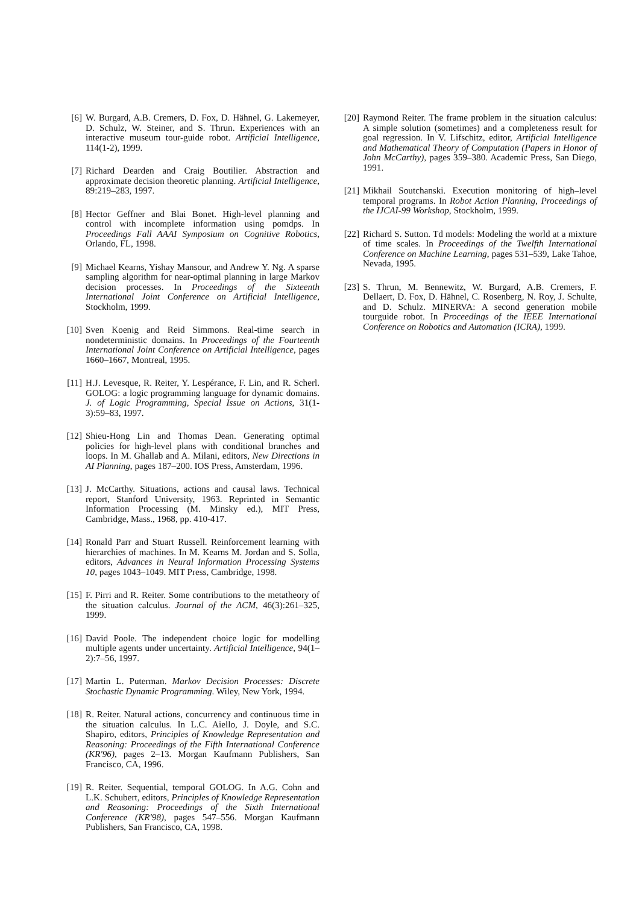[6] W. Burgard, A.B. Cremers, D. Fox, D. Hähnel, G. Lakemeyer, D. Schulz, W. Steiner, and S. Thrun. Experiences with an interactive museum tour-guide robot. Artificial Intelligence, 114(1-2), 1999.
[7] Richard Dearden and Craig Boutilier. Abstraction and approximate decision theoretic planning. Artificial Intelligence, 89:219–283, 1997.
[8] Hector Geffner and Blai Bonet. High-level planning and control with incomplete information using pomdps. In Proceedings Fall AAAI Symposium on Cognitive Robotics, Orlando, FL, 1998.
[9] Michael Kearns, Yishay Mansour, and Andrew Y. Ng. A sparse sampling algorithm for near-optimal planning in large Markov decision processes. In Proceedings of the Sixteenth International Joint Conference on Artificial Intelligence, Stockholm, 1999.
[10]
Sven Koenig and Reid Simmons. Real-time search in nondeterministic domains. In Proceedings of the Fourteenth International Joint Conference on Artificial Intelligence, pages 1660–1667, Montreal, 1995.
[11]
H.J. Levesque, R. Reiter, Y. Lespérance, F. Lin, and R. Scherl. GOLOG: a logic programming language for dynamic domains. J. of Logic Programming, Special Issue on Actions, 31(1-3):59–83, 1997.
[12]
Shieu-Hong Lin and Thomas Dean. Generating optimal policies for high-level plans with conditional branches and loops. In M. Ghallab and A. Milani, editors, New Directions in AI Planning, pages 187–200. IOS Press, Amsterdam, 1996.
[13]
J. McCarthy. Situations, actions and causal laws. Technical report, Stanford University, 1963. Reprinted in Semantic Information Processing (M. Minsky ed.), MIT Press, Cambridge, Mass., 1968, pp. 410-417.
[14]
Ronald Parr and Stuart Russell. Reinforcement learning with hierarchies of machines. In M. Kearns M. Jordan and S. Solla, editors, Advances in Neural Information Processing Systems 10, pages 1043–1049. MIT Press, Cambridge, 1998.
[15]
F. Pirri and R. Reiter. Some contributions to the metatheory of the situation calculus. Journal of the ACM, 46(3):261–325, 1999.
[16]
David Poole. The independent choice logic for modelling multiple agents under uncertainty. Artificial Intelligence, 94(1–2):7–56, 1997.
[17]
Martin L. Puterman. Markov Decision Processes: Discrete Stochastic Dynamic Programming. Wiley, New York, 1994.
[18]
R. Reiter. Natural actions, concurrency and continuous time in the situation calculus. In L.C. Aiello, J. Doyle, and S.C. Shapiro, editors, Principles of Knowledge Representation and Reasoning: Proceedings of the Fifth International Conference (KR'96), pages 2–13. Morgan Kaufmann Publishers, San Francisco, CA, 1996.
[19]
R. Reiter. Sequential, temporal GOLOG. In A.G. Cohn and L.K. Schubert, editors, Principles of Knowledge Representation and Reasoning: Proceedings of the Sixth International Conference (KR'98), pages 547–556. Morgan Kaufmann Publishers, San Francisco, CA, 1998.
[20]
Raymond Reiter. The frame problem in the situation calculus: A simple solution (sometimes) and a completeness result for goal regression. In V. Lifschitz, editor, Artificial Intelligence and Mathematical Theory of Computation (Papers in Honor of John McCarthy), pages 359–380. Academic Press, San Diego, 1991.
[21]
Mikhail Soutchanski. Execution monitoring of high–level temporal programs. In Robot Action Planning, Proceedings of the IJCAI-99 Workshop, Stockholm, 1999.
[22]
Richard S. Sutton. Td models: Modeling the world at a mixture of time scales. In Proceedings of the Twelfth International Conference on Machine Learning, pages 531–539, Lake Tahoe, Nevada, 1995.
[23]
S. Thrun, M. Bennewitz, W. Burgard, A.B. Cremers, F. Dellaert, D. Fox, D. Hähnel, C. Rosenberg, N. Roy, J. Schulte, and D. Schulz. MINERVA: A second generation mobile tourguide robot. In Proceedings of the IEEE International Conference on Robotics and Automation (ICRA), 1999.